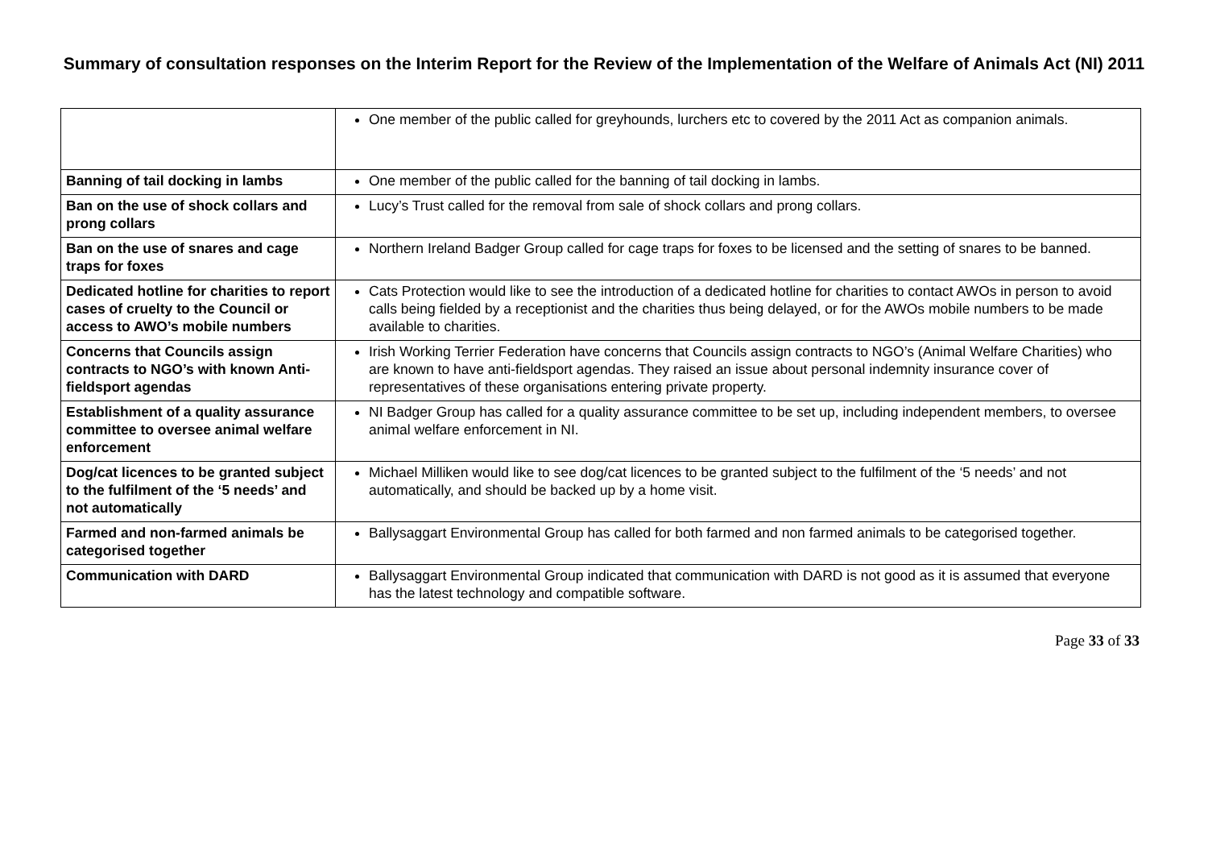Summary of consultation responses on the Interim Report for the Review of the Implementation of the Welfare of Animals Act (NI) 2011
| | One member of the public called for greyhounds, lurchers etc to covered by the 2011 Act as companion animals. |
| Banning of tail docking in lambs | One member of the public called for the banning of tail docking in lambs. |
| Ban on the use of shock collars and prong collars | Lucy’s Trust called for the removal from sale of shock collars and prong collars. |
| Ban on the use of snares and cage traps for foxes | Northern Ireland Badger Group called for cage traps for foxes to be licensed and the setting of snares to be banned. |
| Dedicated hotline for charities to report cases of cruelty to the Council or access to AWO’s mobile numbers | Cats Protection would like to see the introduction of a dedicated hotline for charities to contact AWOs in person to avoid calls being fielded by a receptionist and the charities thus being delayed, or for the AWOs mobile numbers to be made available to charities. |
| Concerns that Councils assign contracts to NGO’s with known Anti-fieldsport agendas | Irish Working Terrier Federation have concerns that Councils assign contracts to NGO’s (Animal Welfare Charities) who are known to have anti-fieldsport agendas. They raised an issue about personal indemnity insurance cover of representatives of these organisations entering private property. |
| Establishment of a quality assurance committee to oversee animal welfare enforcement | NI Badger Group has called for a quality assurance committee to be set up, including independent members, to oversee animal welfare enforcement in NI. |
| Dog/cat licences to be granted subject to the fulfilment of the ‘5 needs’ and not automatically | Michael Milliken would like to see dog/cat licences to be granted subject to the fulfilment of the ‘5 needs’ and not automatically, and should be backed up by a home visit. |
| Farmed and non-farmed animals be categorised together | Ballysaggart Environmental Group has called for both farmed and non farmed animals to be categorised together. |
| Communication with DARD | Ballysaggart Environmental Group indicated that communication with DARD is not good as it is assumed that everyone has the latest technology and compatible software. |
Page 33 of 33